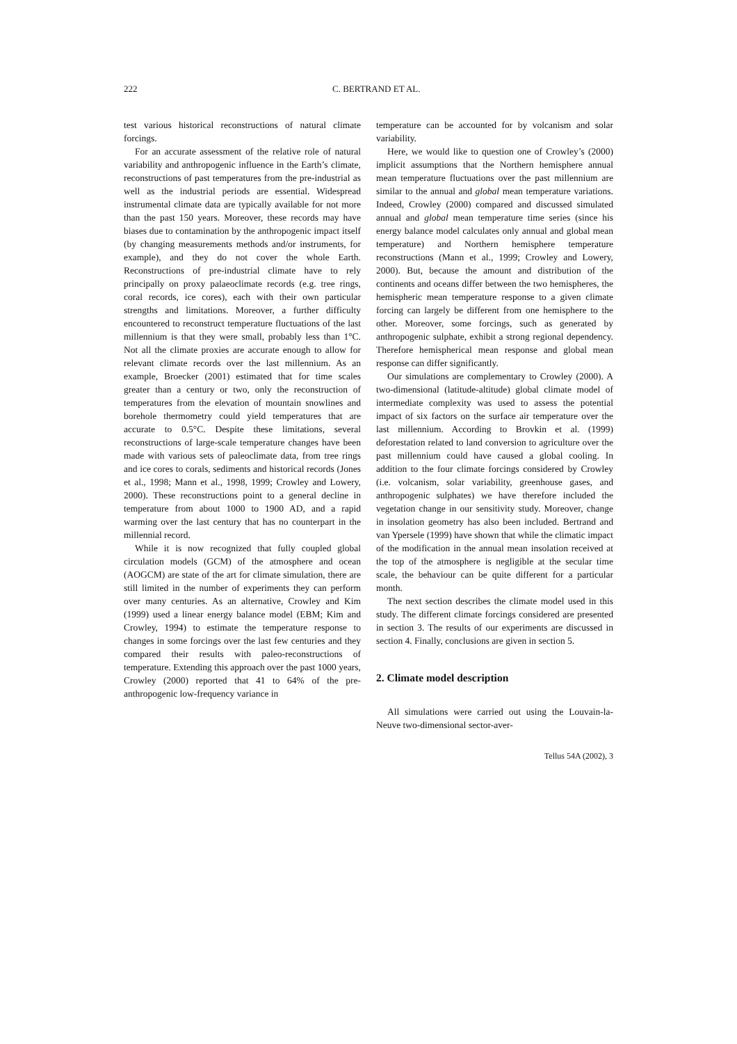222 C. BERTRAND ET AL.
test various historical reconstructions of natural climate forcings.
For an accurate assessment of the relative role of natural variability and anthropogenic influence in the Earth’s climate, reconstructions of past temperatures from the pre-industrial as well as the industrial periods are essential. Widespread instrumental climate data are typically available for not more than the past 150 years. Moreover, these records may have biases due to contamination by the anthropogenic impact itself (by changing measurements methods and/or instruments, for example), and they do not cover the whole Earth. Reconstructions of pre-industrial climate have to rely principally on proxy palaeoclimate records (e.g. tree rings, coral records, ice cores), each with their own particular strengths and limitations. Moreover, a further difficulty encountered to reconstruct temperature fluctuations of the last millennium is that they were small, probably less than 1°C. Not all the climate proxies are accurate enough to allow for relevant climate records over the last millennium. As an example, Broecker (2001) estimated that for time scales greater than a century or two, only the reconstruction of temperatures from the elevation of mountain snowlines and borehole thermometry could yield temperatures that are accurate to 0.5°C. Despite these limitations, several reconstructions of large-scale temperature changes have been made with various sets of paleoclimate data, from tree rings and ice cores to corals, sediments and historical records (Jones et al., 1998; Mann et al., 1998, 1999; Crowley and Lowery, 2000). These reconstructions point to a general decline in temperature from about 1000 to 1900 AD, and a rapid warming over the last century that has no counterpart in the millennial record.
While it is now recognized that fully coupled global circulation models (GCM) of the atmosphere and ocean (AOGCM) are state of the art for climate simulation, there are still limited in the number of experiments they can perform over many centuries. As an alternative, Crowley and Kim (1999) used a linear energy balance model (EBM; Kim and Crowley, 1994) to estimate the temperature response to changes in some forcings over the last few centuries and they compared their results with paleo-reconstructions of temperature. Extending this approach over the past 1000 years, Crowley (2000) reported that 41 to 64% of the pre-anthropogenic low-frequency variance in
temperature can be accounted for by volcanism and solar variability.
Here, we would like to question one of Crowley’s (2000) implicit assumptions that the Northern hemisphere annual mean temperature fluctuations over the past millennium are similar to the annual and global mean temperature variations. Indeed, Crowley (2000) compared and discussed simulated annual and global mean temperature time series (since his energy balance model calculates only annual and global mean temperature) and Northern hemisphere temperature reconstructions (Mann et al., 1999; Crowley and Lowery, 2000). But, because the amount and distribution of the continents and oceans differ between the two hemispheres, the hemispheric mean temperature response to a given climate forcing can largely be different from one hemisphere to the other. Moreover, some forcings, such as generated by anthropogenic sulphate, exhibit a strong regional dependency. Therefore hemispherical mean response and global mean response can differ significantly.
Our simulations are complementary to Crowley (2000). A two-dimensional (latitude-altitude) global climate model of intermediate complexity was used to assess the potential impact of six factors on the surface air temperature over the last millennium. According to Brovkin et al. (1999) deforestation related to land conversion to agriculture over the past millennium could have caused a global cooling. In addition to the four climate forcings considered by Crowley (i.e. volcanism, solar variability, greenhouse gases, and anthropogenic sulphates) we have therefore included the vegetation change in our sensitivity study. Moreover, change in insolation geometry has also been included. Bertrand and van Ypersele (1999) have shown that while the climatic impact of the modification in the annual mean insolation received at the top of the atmosphere is negligible at the secular time scale, the behaviour can be quite different for a particular month.
The next section describes the climate model used in this study. The different climate forcings considered are presented in section 3. The results of our experiments are discussed in section 4. Finally, conclusions are given in section 5.
2. Climate model description
All simulations were carried out using the Louvain-la-Neuve two-dimensional sector-aver-
Tellus 54A (2002), 3